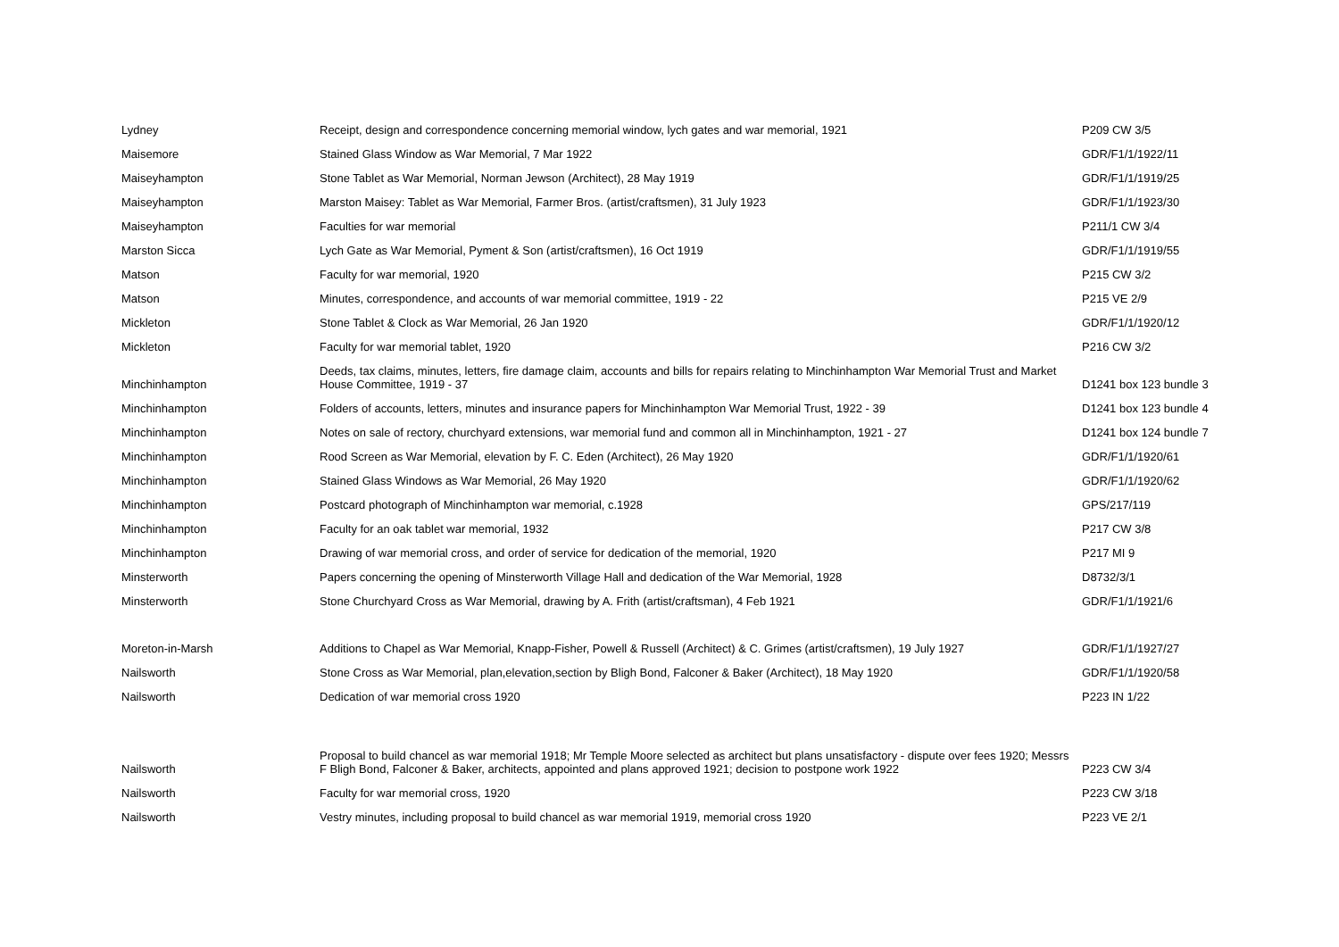| Lydney | Receipt, design and correspondence concerning memorial window, lych gates and war memorial, 1921 | P209 CW 3/5 |
| Maisemore | Stained Glass Window as War Memorial, 7 Mar 1922 | GDR/F1/1/1922/11 |
| Maiseyhampton | Stone Tablet as War Memorial, Norman Jewson (Architect), 28 May 1919 | GDR/F1/1/1919/25 |
| Maiseyhampton | Marston Maisey: Tablet as War Memorial, Farmer Bros. (artist/craftsmen), 31 July 1923 | GDR/F1/1/1923/30 |
| Maiseyhampton | Faculties for war memorial | P211/1 CW 3/4 |
| Marston Sicca | Lych Gate as War Memorial, Pyment & Son (artist/craftsmen), 16 Oct 1919 | GDR/F1/1/1919/55 |
| Matson | Faculty for war memorial, 1920 | P215 CW 3/2 |
| Matson | Minutes, correspondence, and accounts of war memorial committee, 1919 - 22 | P215 VE 2/9 |
| Mickleton | Stone Tablet & Clock as War Memorial, 26 Jan 1920 | GDR/F1/1/1920/12 |
| Mickleton | Faculty for war memorial tablet, 1920 | P216 CW 3/2 |
| Minchinhampton | Deeds, tax claims, minutes, letters, fire damage claim, accounts and bills for repairs relating to Minchinhampton War Memorial Trust and Market House Committee, 1919 - 37 | D1241 box 123 bundle 3 |
| Minchinhampton | Folders of accounts, letters, minutes and insurance papers for Minchinhampton War Memorial Trust, 1922 - 39 | D1241 box 123 bundle 4 |
| Minchinhampton | Notes on sale of rectory, churchyard extensions, war memorial fund and common all in Minchinhampton, 1921 - 27 | D1241 box 124 bundle 7 |
| Minchinhampton | Rood Screen as War Memorial, elevation by F. C. Eden (Architect), 26 May 1920 | GDR/F1/1/1920/61 |
| Minchinhampton | Stained Glass Windows as War Memorial, 26 May 1920 | GDR/F1/1/1920/62 |
| Minchinhampton | Postcard photograph of Minchinhampton war memorial, c.1928 | GPS/217/119 |
| Minchinhampton | Faculty for an oak tablet war memorial, 1932 | P217 CW 3/8 |
| Minchinhampton | Drawing of war memorial cross, and order of service for dedication of the memorial, 1920 | P217 MI 9 |
| Minsterworth | Papers concerning the opening of Minsterworth Village Hall and dedication of the War Memorial, 1928 | D8732/3/1 |
| Minsterworth | Stone Churchyard Cross as War Memorial, drawing by A. Frith (artist/craftsman), 4 Feb 1921 | GDR/F1/1/1921/6 |
| Moreton-in-Marsh | Additions to Chapel as War Memorial, Knapp-Fisher, Powell & Russell (Architect) & C. Grimes (artist/craftsmen), 19 July 1927 | GDR/F1/1/1927/27 |
| Nailsworth | Stone Cross as War Memorial, plan,elevation,section by Bligh Bond, Falconer & Baker (Architect), 18 May 1920 | GDR/F1/1/1920/58 |
| Nailsworth | Dedication of war memorial cross 1920 | P223 IN 1/22 |
| Nailsworth | Proposal to build chancel as war memorial 1918; Mr Temple Moore selected as architect but plans unsatisfactory - dispute over fees 1920; Messrs F Bligh Bond, Falconer & Baker, architects, appointed and plans approved 1921; decision to postpone work 1922 | P223 CW 3/4 |
| Nailsworth | Faculty for war memorial cross, 1920 | P223 CW 3/18 |
| Nailsworth | Vestry minutes, including proposal to build chancel as war memorial 1919, memorial cross 1920 | P223 VE 2/1 |